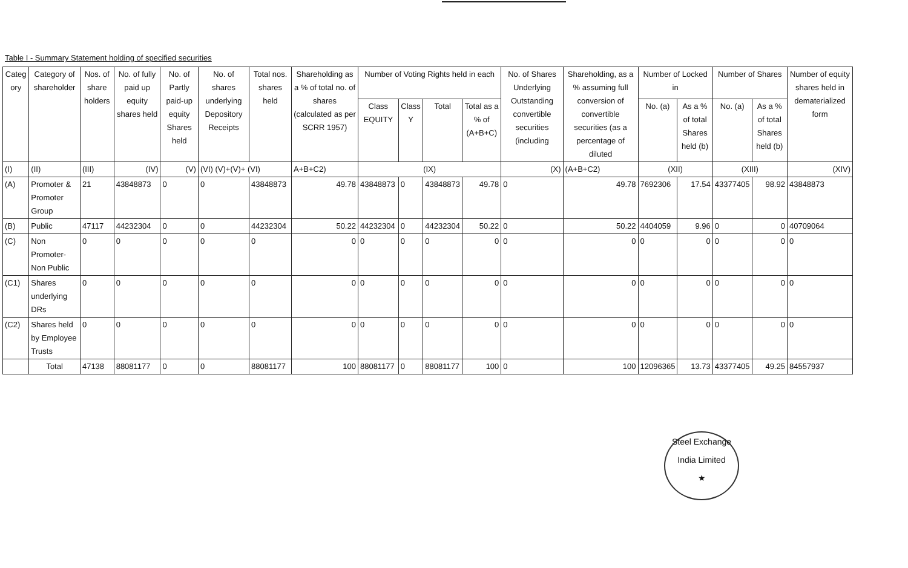Table I - Summary Statement holding of specified securities
| Categ ory | Category of shareholder | Nos. of share holders | No. of fully paid up equity shares held | No. of Partly paid-up equity Shares held | No. of shares underlying Depository Receipts | Total nos. shares held | Shareholding as a % of total no. of shares (calculated as per SCRR 1957) | Number of Voting Rights held in each | | | | No. of Shares Underlying Outstanding convertible securities (including | Shareholding, as a % assuming full conversion of convertible securities (as a percentage of diluted | Number of Locked in | | Number of Shares | | Number of equity shares held in dematerialized form |
| --- | --- | --- | --- | --- | --- | --- | --- | --- | --- | --- | --- | --- | --- | --- | --- | --- | --- | --- |
| | | | | | | | | Class EQUITY | Class Y | Total | Total as a % of (A+B+C) | | | No. (a) | As a % of total Shares held (b) | No. (a) | As a % of total Shares held (b) | |
| (I) | (II) | (III) | (IV) | (V) | (VI) (V)+(V)+ (VI) | | A+B+C2) | (IX) | | | | (X) | (A+B+C2) | (XII) | | (XIII) | | (XIV) |
| (A) | Promoter & Promoter Group | 21 | 43848873 | 0 | 0 | 43848873 | 49.78 | 43848873 | 0 | 43848873 | 49.78 | 0 | 49.78 | 7692306 | 17.54 | 43377405 | 98.92 | 43848873 |
| (B) | Public | 47117 | 44232304 | 0 | 0 | 44232304 | 50.22 | 44232304 | 0 | 44232304 | 50.22 | 0 | 50.22 | 4404059 | 9.96 | 0 | 0 | 40709064 |
| (C) | Non Promoter- Non Public | 0 | 0 | 0 | 0 | 0 | 0 | 0 | 0 | 0 | 0 | 0 | 0 | 0 | 0 | 0 | 0 | 0 |
| (C1) | Shares underlying DRs | 0 | 0 | 0 | 0 | 0 | 0 | 0 | 0 | 0 | 0 | 0 | 0 | 0 | 0 | 0 | 0 | 0 |
| (C2) | Shares held by Employee Trusts | 0 | 0 | 0 | 0 | 0 | 0 | 0 | 0 | 0 | 0 | 0 | 0 | 0 | 0 | 0 | 0 | 0 |
| | Total | 47138 | 88081177 | 0 | 0 | 88081177 | 100 | 88081177 | 0 | 88081177 | 100 | 0 | 100 | 12096365 | 13.73 | 43377405 | 49.25 | 84557937 |
Steel Exchange India Limited
★